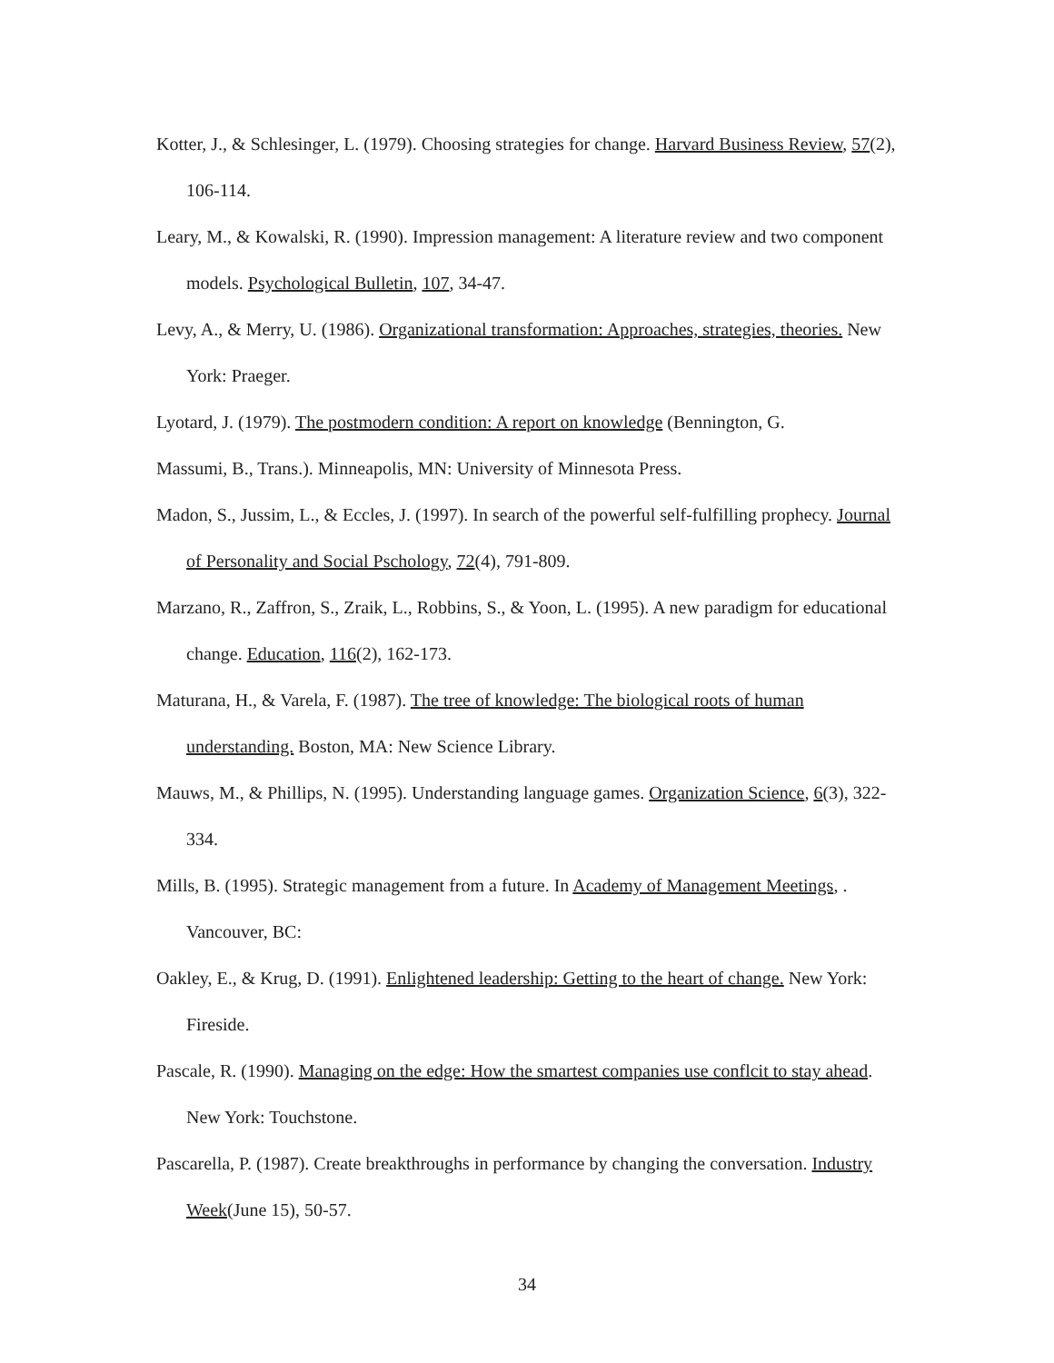Kotter, J., & Schlesinger, L. (1979). Choosing strategies for change. Harvard Business Review, 57(2), 106-114.
Leary, M., & Kowalski, R. (1990). Impression management: A literature review and two component models. Psychological Bulletin, 107, 34-47.
Levy, A., & Merry, U. (1986). Organizational transformation: Approaches, strategies, theories. New York: Praeger.
Lyotard, J. (1979). The postmodern condition: A report on knowledge (Bennington, G.
Massumi, B., Trans.). Minneapolis, MN: University of Minnesota Press.
Madon, S., Jussim, L., & Eccles, J. (1997). In search of the powerful self-fulfilling prophecy. Journal of Personality and Social Pschology, 72(4), 791-809.
Marzano, R., Zaffron, S., Zraik, L., Robbins, S., & Yoon, L. (1995). A new paradigm for educational change. Education, 116(2), 162-173.
Maturana, H., & Varela, F. (1987). The tree of knowledge: The biological roots of human understanding. Boston, MA: New Science Library.
Mauws, M., & Phillips, N. (1995). Understanding language games. Organization Science, 6(3), 322-334.
Mills, B. (1995). Strategic management from a future. In Academy of Management Meetings, . Vancouver, BC:
Oakley, E., & Krug, D. (1991). Enlightened leadership: Getting to the heart of change. New York: Fireside.
Pascale, R. (1990). Managing on the edge: How the smartest companies use conflcit to stay ahead. New York: Touchstone.
Pascarella, P. (1987). Create breakthroughs in performance by changing the conversation. Industry Week(June 15), 50-57.
34